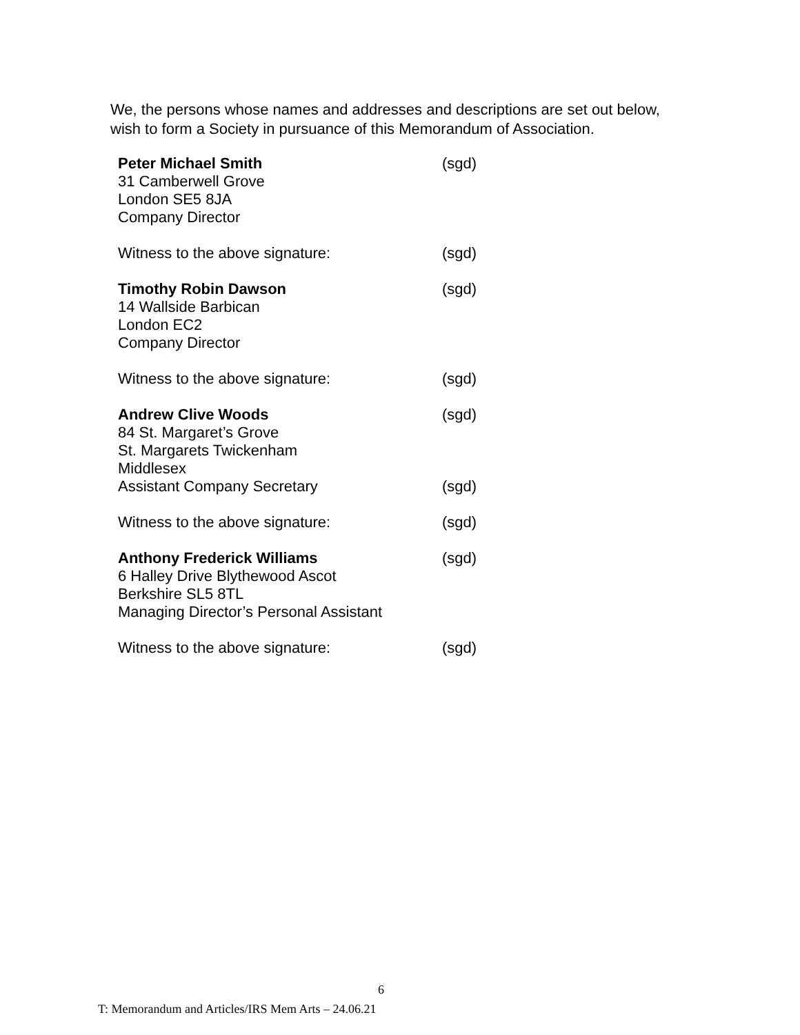We, the persons whose names and addresses and descriptions are set out below,
wish to form a Society in pursuance of this Memorandum of Association.
Peter Michael Smith
31 Camberwell Grove
London SE5 8JA
Company Director (sgd)
Witness to the above signature: (sgd)
Timothy Robin Dawson
14 Wallside Barbican
London EC2
Company Director (sgd)
Witness to the above signature: (sgd)
Andrew Clive Woods
84 St. Margaret’s Grove
St. Margarets Twickenham
Middlesex (sgd)
Assistant Company Secretary (sgd)
Witness to the above signature: (sgd)
Anthony Frederick Williams
6 Halley Drive Blythewood Ascot
Berkshire SL5 8TL
Managing Director’s Personal Assistant (sgd)
Witness to the above signature: (sgd)
6
T: Memorandum and Articles/IRS Mem Arts – 24.06.21